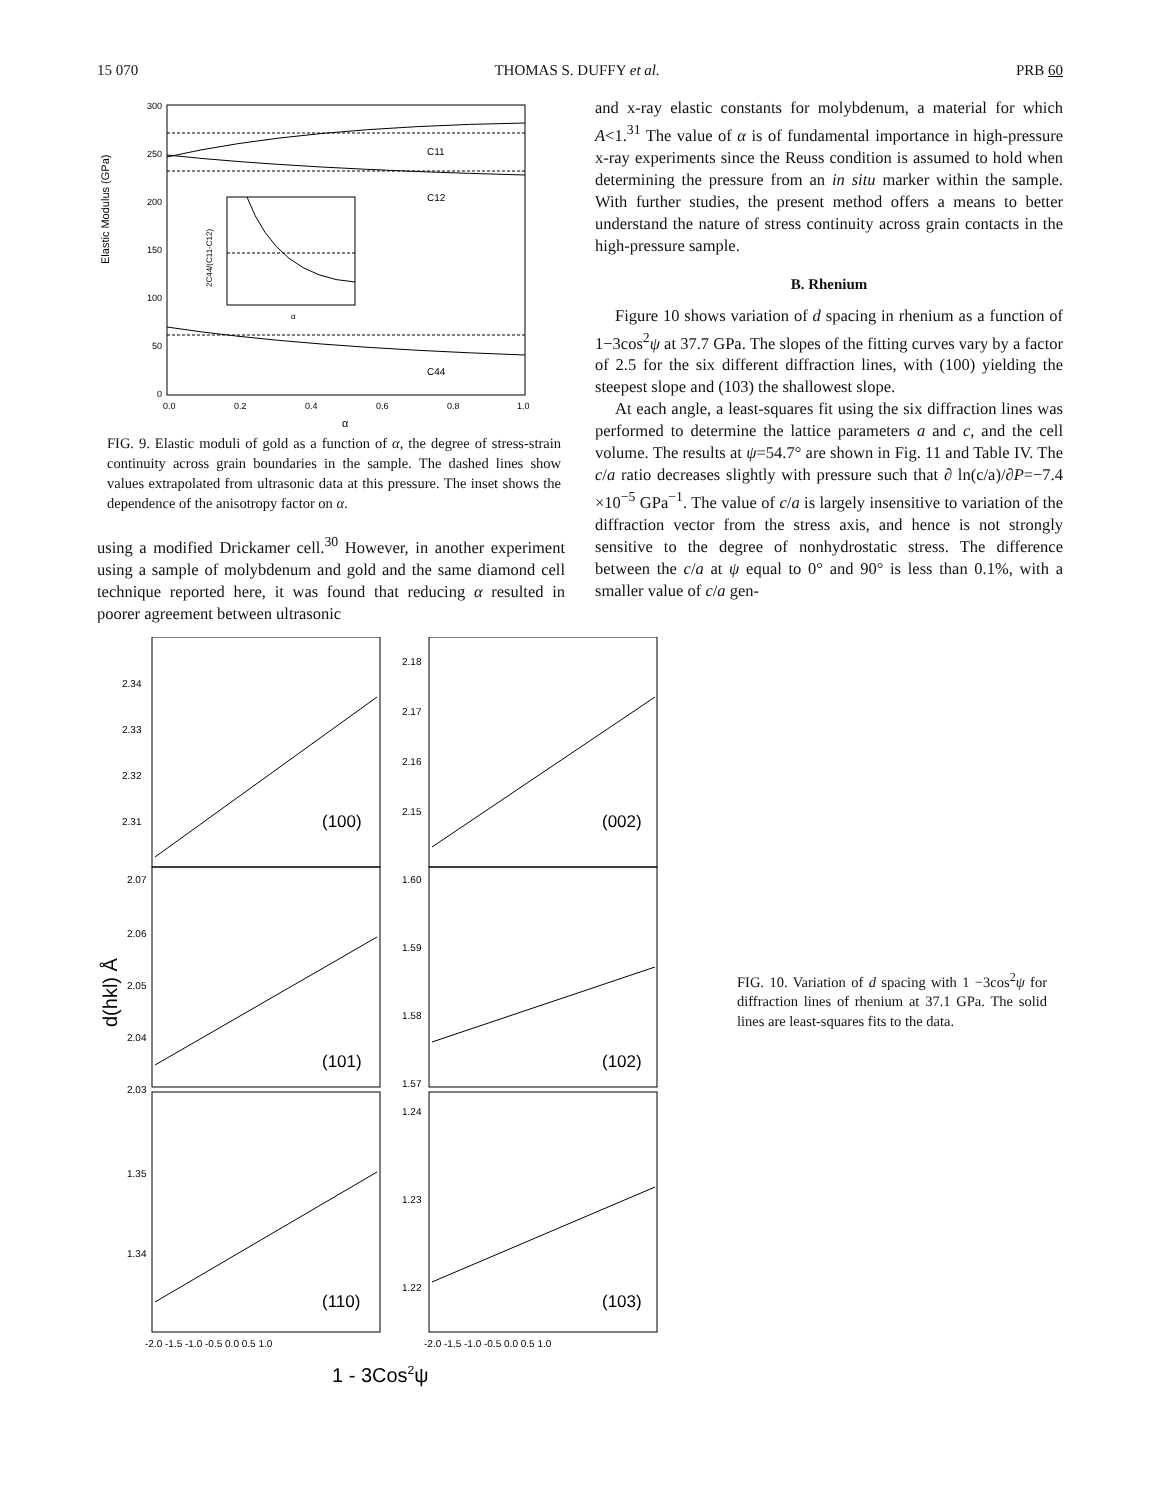15 070 THOMAS S. DUFFY et al. PRB 60
Elastic Modulus (GPa)
300
250
200
150
100
50
0
0.0
0.2
0.4
0.6
0.8
1.0
α
C11
C12
C44
2C44/(C11-C12)
α
FIG. 9. Elastic moduli of gold as a function of α, the degree of stress-strain continuity across grain boundaries in the sample. The dashed lines show values extrapolated from ultrasonic data at this pressure. The inset shows the dependence of the anisotropy factor on α.
using a modified Drickamer cell.<sup>30</sup> However, in another experiment using a sample of molybdenum and gold and the same diamond cell technique reported here, it was found that reducing α resulted in poorer agreement between ultrasonic
and x-ray elastic constants for molybdenum, a material for which A<1.<sup>31</sup> The value of α is of fundamental importance in high-pressure x-ray experiments since the Reuss condition is assumed to hold when determining the pressure from an in situ marker within the sample. With further studies, the present method offers a means to better understand the nature of stress continuity across grain contacts in the high-pressure sample.
B. Rhenium
Figure 10 shows variation of d spacing in rhenium as a function of 1−3cos<sup>2</sup>ψ at 37.7 GPa. The slopes of the fitting curves vary by a factor of 2.5 for the six different diffraction lines, with (100) yielding the steepest slope and (103) the shallowest slope.
At each angle, a least-squares fit using the six diffraction lines was performed to determine the lattice parameters a and c, and the cell volume. The results at ψ=54.7° are shown in Fig. 11 and Table IV. The c/a ratio decreases slightly with pressure such that ∂ ln(c/a)/∂P=−7.4 ×10<sup>−5</sup> GPa<sup>−1</sup>. The value of c/a is largely insensitive to variation of the diffraction vector from the stress axis, and hence is not strongly sensitive to the degree of nonhydrostatic stress. The difference between the c/a at ψ equal to 0° and 90° is less than 0.1%, with a smaller value of c/a gen-
d(hkl) Å
2.34
2.33
2.32
2.31
2.18
2.17
2.16
2.15
2.07
2.06
2.05
2.04
2.03
1.60
1.59
1.58
1.57
1.35
1.34
1.24
1.23
1.22
(100)
(002)
(101)
(102)
(110)
(103)
-2.0 -1.5 -1.0 -0.5 0.0 0.5 1.0
-2.0 -1.5 -1.0 -0.5 0.0 0.5 1.0
1 - 3Cos2ψ
FIG. 10. Variation of d spacing with 1 −3cos<sup>2</sup>ψ for diffraction lines of rhenium at 37.1 GPa. The solid lines are least-squares fits to the data.